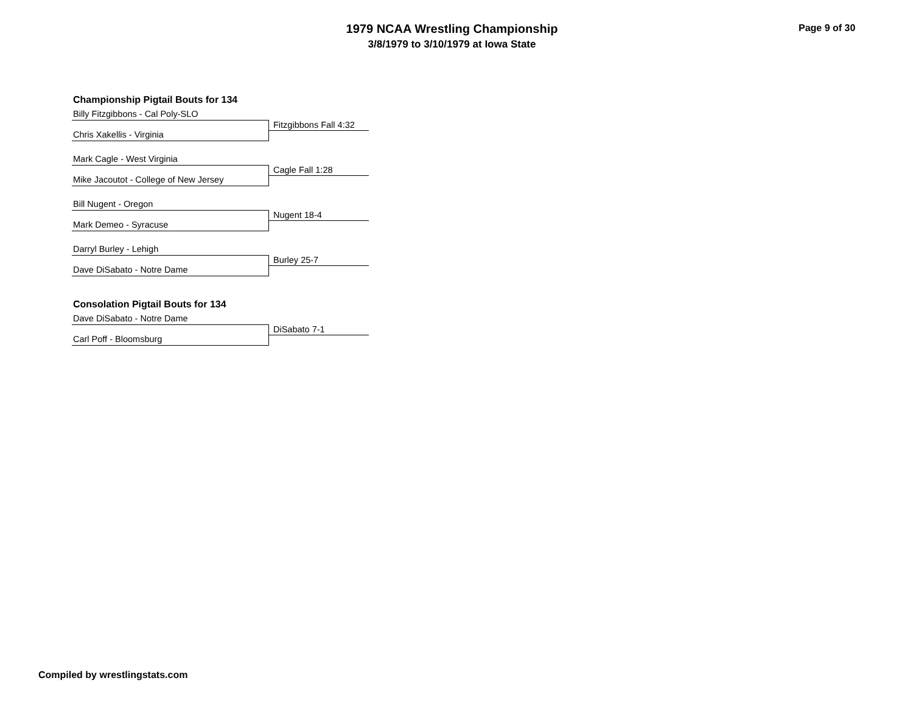1979 NCAA Wrestling Championship
3/8/1979 to 3/10/1979 at Iowa State
Page 9 of 30
Championship Pigtail Bouts for 134
Billy Fitzgibbons - Cal Poly-SLO
Fitzgibbons Fall 4:32
Chris Xakellis - Virginia
Mark Cagle - West Virginia
Cagle Fall 1:28
Mike Jacoutot - College of New Jersey
Bill Nugent - Oregon
Nugent 18-4
Mark Demeo - Syracuse
Darryl Burley - Lehigh
Burley 25-7
Dave DiSabato - Notre Dame
Consolation Pigtail Bouts for 134
Dave DiSabato - Notre Dame
DiSabato 7-1
Carl Poff - Bloomsburg
Compiled by wrestlingstats.com